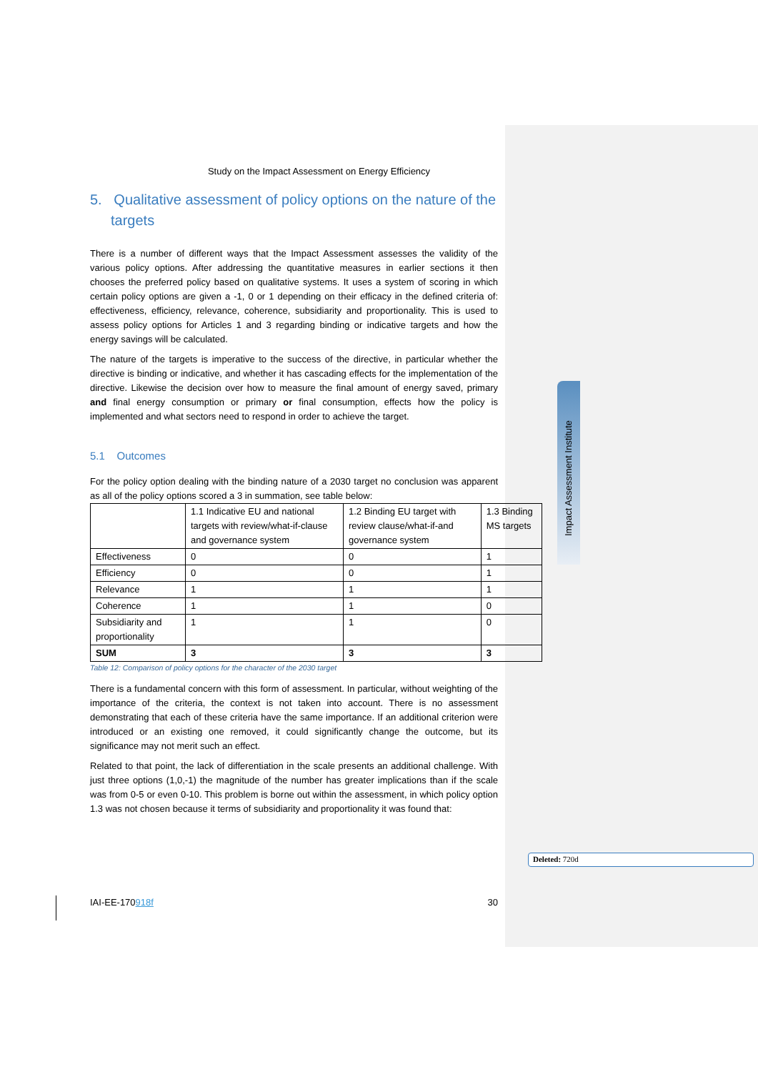Impact Assessment Institute
Study on the Impact Assessment on Energy Efficiency
5. Qualitative assessment of policy options on the nature of the targets
There is a number of different ways that the Impact Assessment assesses the validity of the various policy options. After addressing the quantitative measures in earlier sections it then chooses the preferred policy based on qualitative systems. It uses a system of scoring in which certain policy options are given a -1, 0 or 1 depending on their efficacy in the defined criteria of: effectiveness, efficiency, relevance, coherence, subsidiarity and proportionality. This is used to assess policy options for Articles 1 and 3 regarding binding or indicative targets and how the energy savings will be calculated.
The nature of the targets is imperative to the success of the directive, in particular whether the directive is binding or indicative, and whether it has cascading effects for the implementation of the directive. Likewise the decision over how to measure the final amount of energy saved, primary and final energy consumption or primary or final consumption, effects how the policy is implemented and what sectors need to respond in order to achieve the target.
5.1 Outcomes
For the policy option dealing with the binding nature of a 2030 target no conclusion was apparent as all of the policy options scored a 3 in summation, see table below:
| | 1.1 Indicative EU and national targets with review/what-if-clause and governance system | 1.2 Binding EU target with review clause/what-if-and governance system | 1.3 Binding MS targets |
| Effectiveness | 0 | 0 | 1 |
| Efficiency | 0 | 0 | 1 |
| Relevance | 1 | 1 | 1 |
| Coherence | 1 | 1 | 0 |
| Subsidiarity and proportionality | 1 | 1 | 0 |
| SUM | 3 | 3 | 3 |
Table 12: Comparison of policy options for the character of the 2030 target
There is a fundamental concern with this form of assessment. In particular, without weighting of the importance of the criteria, the context is not taken into account. There is no assessment demonstrating that each of these criteria have the same importance. If an additional criterion were introduced or an existing one removed, it could significantly change the outcome, but its significance may not merit such an effect.
Related to that point, the lack of differentiation in the scale presents an additional challenge. With just three options (1,0,-1) the magnitude of the number has greater implications than if the scale was from 0-5 or even 0-10. This problem is borne out within the assessment, in which policy option 1.3 was not chosen because it terms of subsidiarity and proportionality it was found that:
Deleted: 720d
IAI-EE-170918f 30